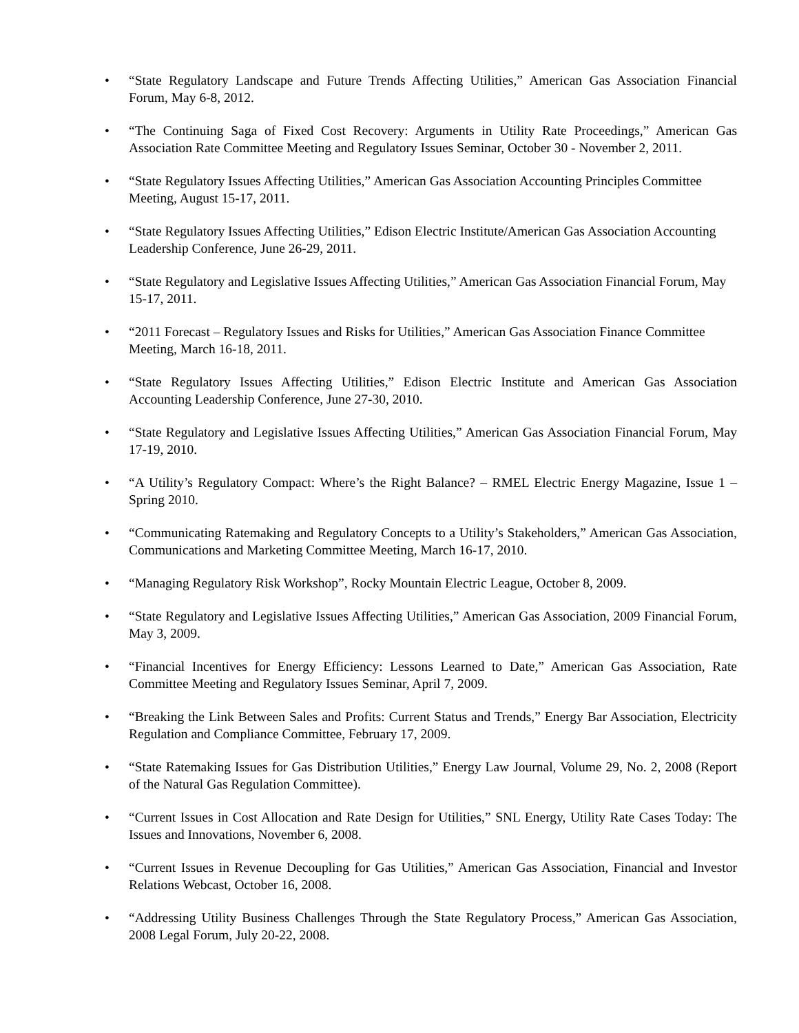• “State Regulatory Landscape and Future Trends Affecting Utilities,” American Gas Association Financial Forum, May 6-8, 2012.
• “The Continuing Saga of Fixed Cost Recovery: Arguments in Utility Rate Proceedings,” American Gas Association Rate Committee Meeting and Regulatory Issues Seminar, October 30 - November 2, 2011.
• “State Regulatory Issues Affecting Utilities,” American Gas Association Accounting Principles Committee Meeting, August 15-17, 2011.
• “State Regulatory Issues Affecting Utilities,” Edison Electric Institute/American Gas Association Accounting Leadership Conference, June 26-29, 2011.
• “State Regulatory and Legislative Issues Affecting Utilities,” American Gas Association Financial Forum, May 15-17, 2011.
• “2011 Forecast – Regulatory Issues and Risks for Utilities,” American Gas Association Finance Committee Meeting, March 16-18, 2011.
• “State Regulatory Issues Affecting Utilities,” Edison Electric Institute and American Gas Association Accounting Leadership Conference, June 27-30, 2010.
• “State Regulatory and Legislative Issues Affecting Utilities,” American Gas Association Financial Forum, May 17-19, 2010.
• “A Utility’s Regulatory Compact: Where’s the Right Balance? – RMEL Electric Energy Magazine, Issue 1 – Spring 2010.
• “Communicating Ratemaking and Regulatory Concepts to a Utility’s Stakeholders,” American Gas Association, Communications and Marketing Committee Meeting, March 16-17, 2010.
• “Managing Regulatory Risk Workshop”, Rocky Mountain Electric League, October 8, 2009.
• “State Regulatory and Legislative Issues Affecting Utilities,” American Gas Association, 2009 Financial Forum, May 3, 2009.
• “Financial Incentives for Energy Efficiency: Lessons Learned to Date,” American Gas Association, Rate Committee Meeting and Regulatory Issues Seminar, April 7, 2009.
• “Breaking the Link Between Sales and Profits: Current Status and Trends,” Energy Bar Association, Electricity Regulation and Compliance Committee, February 17, 2009.
• “State Ratemaking Issues for Gas Distribution Utilities,” Energy Law Journal, Volume 29, No. 2, 2008 (Report of the Natural Gas Regulation Committee).
• “Current Issues in Cost Allocation and Rate Design for Utilities,” SNL Energy, Utility Rate Cases Today: The Issues and Innovations, November 6, 2008.
• “Current Issues in Revenue Decoupling for Gas Utilities,” American Gas Association, Financial and Investor Relations Webcast, October 16, 2008.
• “Addressing Utility Business Challenges Through the State Regulatory Process,” American Gas Association, 2008 Legal Forum, July 20-22, 2008.